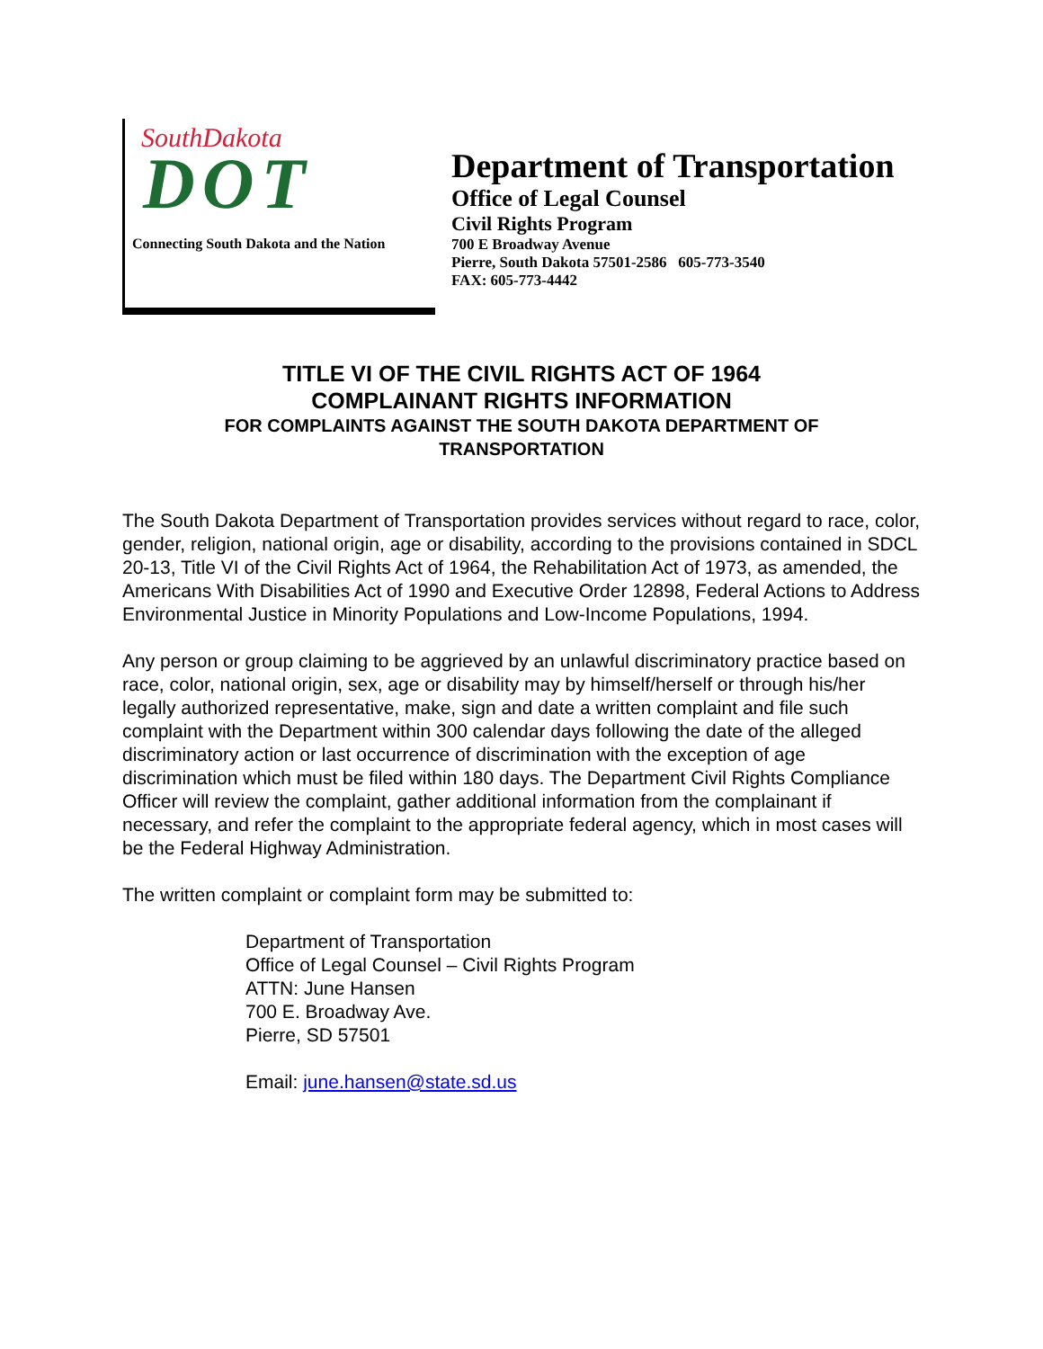SouthDakota
DOT
Connecting South Dakota and the Nation
Department of Transportation
Office of Legal Counsel
Civil Rights Program
700 E Broadway Avenue
Pierre, South Dakota 57501-2586 605-773-3540
FAX: 605-773-4442
TITLE VI OF THE CIVIL RIGHTS ACT OF 1964
COMPLAINANT RIGHTS INFORMATION
FOR COMPLAINTS AGAINST THE SOUTH DAKOTA DEPARTMENT OF
TRANSPORTATION
The South Dakota Department of Transportation provides services without regard to race, color, gender, religion, national origin, age or disability, according to the provisions contained in SDCL 20-13, Title VI of the Civil Rights Act of 1964, the Rehabilitation Act of 1973, as amended, the Americans With Disabilities Act of 1990 and Executive Order 12898, Federal Actions to Address Environmental Justice in Minority Populations and Low-Income Populations, 1994.
Any person or group claiming to be aggrieved by an unlawful discriminatory practice based on race, color, national origin, sex, age or disability may by himself/herself or through his/her legally authorized representative, make, sign and date a written complaint and file such complaint with the Department within 300 calendar days following the date of the alleged discriminatory action or last occurrence of discrimination with the exception of age discrimination which must be filed within 180 days. The Department Civil Rights Compliance Officer will review the complaint, gather additional information from the complainant if necessary, and refer the complaint to the appropriate federal agency, which in most cases will be the Federal Highway Administration.
The written complaint or complaint form may be submitted to:
Department of Transportation
Office of Legal Counsel – Civil Rights Program
ATTN: June Hansen
700 E. Broadway Ave.
Pierre, SD 57501
Email: june.hansen@state.sd.us